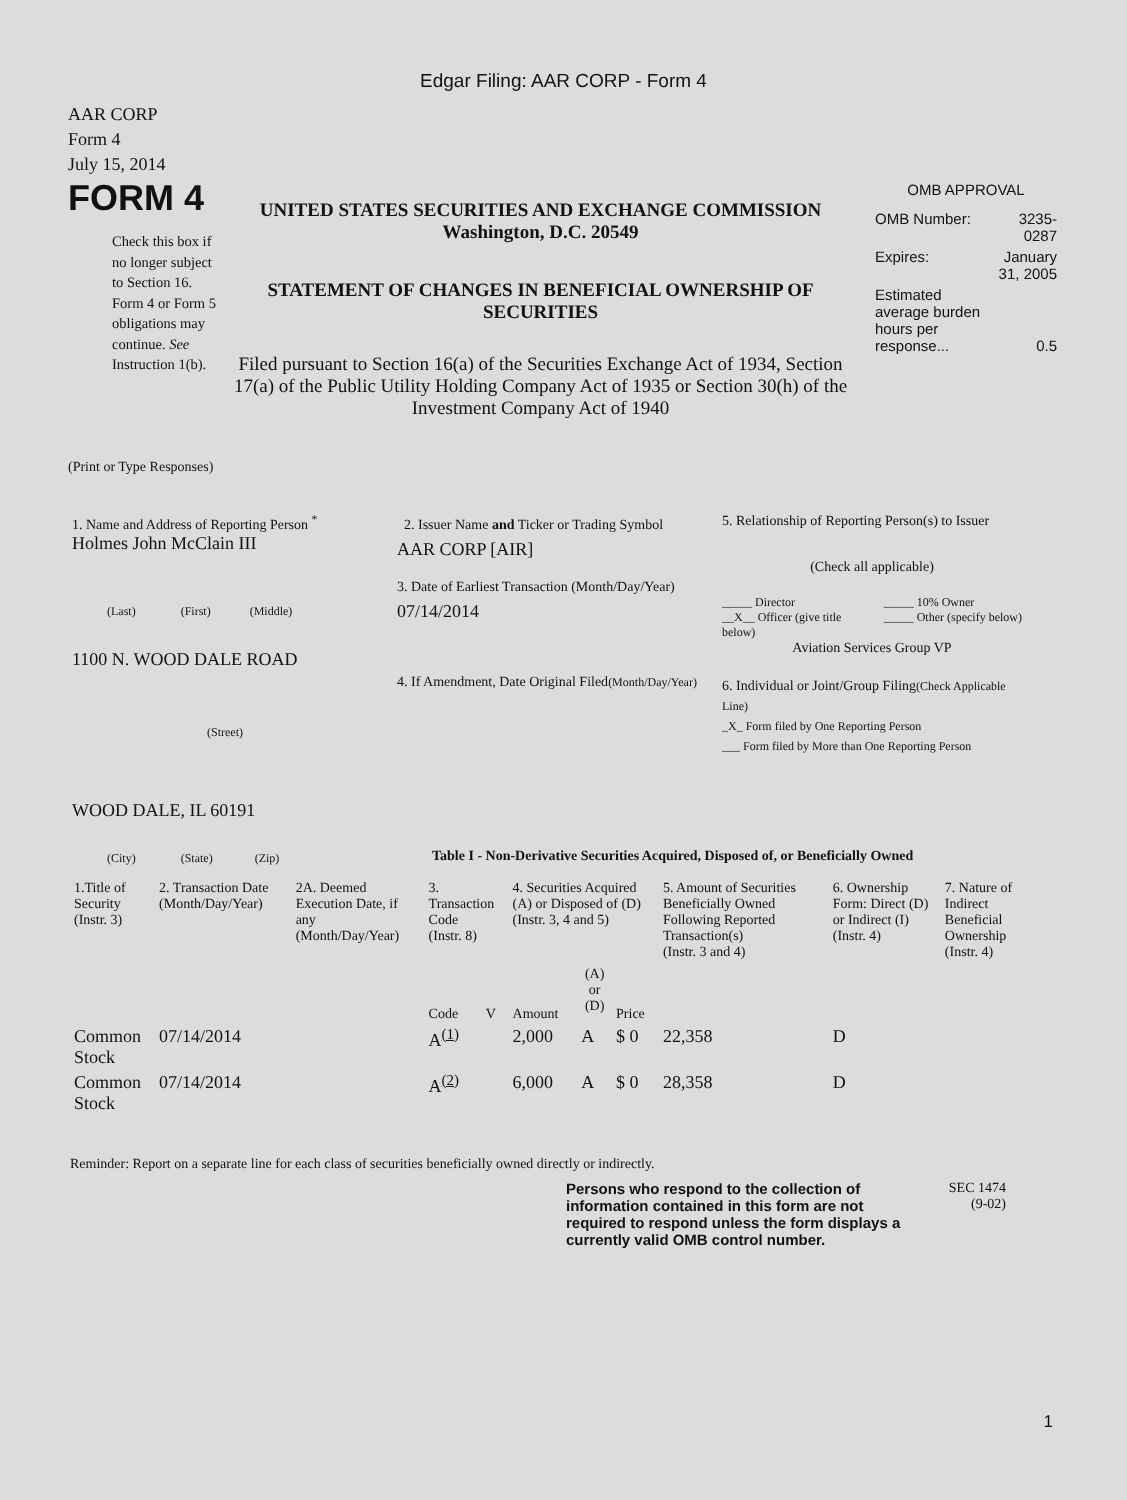Edgar Filing: AAR CORP - Form 4
AAR CORP
Form 4
July 15, 2014
FORM 4
Check this box if no longer subject to Section 16. Form 4 or Form 5 obligations may continue. See Instruction 1(b).
UNITED STATES SECURITIES AND EXCHANGE COMMISSION
Washington, D.C. 20549
STATEMENT OF CHANGES IN BENEFICIAL OWNERSHIP OF SECURITIES
Filed pursuant to Section 16(a) of the Securities Exchange Act of 1934, Section 17(a) of the Public Utility Holding Company Act of 1935 or Section 30(h) of the Investment Company Act of 1940
OMB APPROVAL
| OMB Number: | 3235-0287 |
| Expires: | January 31, 2005 |
| Estimated average burden hours per response... | 0.5 |
(Print or Type Responses)
1. Name and Address of Reporting Person <sup>*</sup>
Holmes John McClain III
(Last) (First) (Middle)
1100 N. WOOD DALE ROAD
(Street)
WOOD DALE, IL 60191
(City) (State) (Zip)
2. Issuer Name and Ticker or Trading Symbol
AAR CORP [AIR]
3. Date of Earliest Transaction (Month/Day/Year)
07/14/2014
4. If Amendment, Date Original Filed(Month/Day/Year)
5. Relationship of Reporting Person(s) to Issuer
(Check all applicable)
| _____ Director __X__ Officer (give title below) | _____ 10% Owner _____ Other (specify below) |
Aviation Services Group VP
6. Individual or Joint/Group Filing(Check Applicable Line)
_X_ Form filed by One Reporting Person
___ Form filed by More than One Reporting Person
Table I - Non-Derivative Securities Acquired, Disposed of, or Beneficially Owned
| 1.Title of Security (Instr. 3) | 2. Transaction Date (Month/Day/Year) | 2A. Deemed Execution Date, if any (Month/Day/Year) | 3. Transaction Code (Instr. 8) | | 4. Securities Acquired (A) or Disposed of (D) (Instr. 3, 4 and 5) | | | 5. Amount of Securities Beneficially Owned Following Reported Transaction(s) (Instr. 3 and 4) | 6. Ownership Form: Direct (D) or Indirect (I) (Instr. 4) | 7. Nature of Indirect Beneficial Ownership (Instr. 4) |
| --- | --- | --- | --- | --- | --- | --- | --- | --- | --- | --- |
| | | | Code | V | Amount | (A) or (D) | Price | | | |
| Common Stock | 07/14/2014 | | A<sup>(1)</sup> | | 2,000 | A | $ 0 | 22,358 | D | |
| Common Stock | 07/14/2014 | | A<sup>(2)</sup> | | 6,000 | A | $ 0 | 28,358 | D | |
Reminder: Report on a separate line for each class of securities beneficially owned directly or indirectly.
Persons who respond to the collection of information contained in this form are not required to respond unless the form displays a currently valid OMB control number.
SEC 1474
(9-02)
1